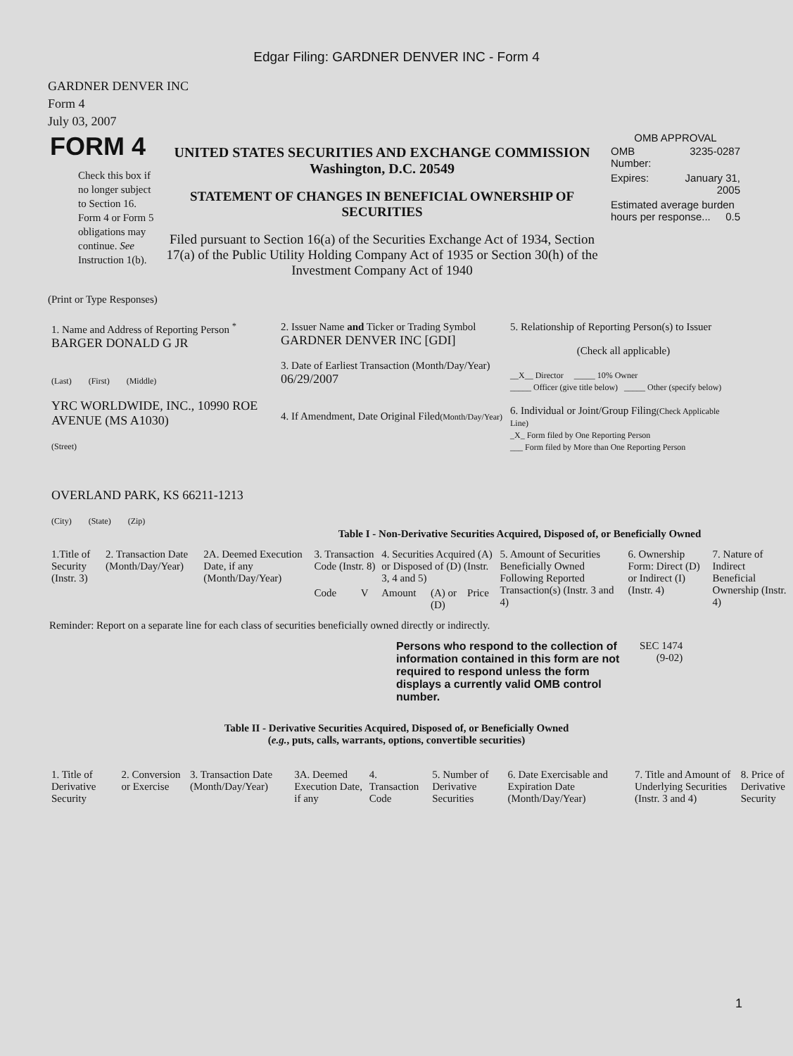Edgar Filing: GARDNER DENVER INC - Form 4
GARDNER DENVER INC
Form 4
July 03, 2007
| FORM 4 Check this box if no longer subject to Section 16. Form 4 or Form 5 obligations may continue. See Instruction 1(b). | UNITED STATES SECURITIES AND EXCHANGE COMMISSION Washington, D.C. 20549 STATEMENT OF CHANGES IN BENEFICIAL OWNERSHIP OF SECURITIES Filed pursuant to Section 16(a) of the Securities Exchange Act of 1934, Section 17(a) of the Public Utility Holding Company Act of 1935 or Section 30(h) of the Investment Company Act of 1940 | OMB APPROVAL / OMB Number: / 3235-0287 / / Expires: / January 31, 2005 / / Estimated average burden hours per response... 0.5 / / |
(Print or Type Responses)
| 1. Name and Address of Reporting Person <sup>*</sup> BARGER DONALD G JR (Last) (First) (Middle) YRC WORLDWIDE, INC., 10990 ROE AVENUE (MS A1030) (Street) OVERLAND PARK, KS 66211-1213 (City) (State) (Zip) | 2. Issuer Name and Ticker or Trading Symbol GARDNER DENVER INC [GDI] 3. Date of Earliest Transaction (Month/Day/Year) 06/29/2007 4. If Amendment, Date Original Filed (Month/Day/Year) | 5. Relationship of Reporting Person(s) to Issuer (Check all applicable) __X__ Director _____ 10% Owner _____ Officer (give title below) _____ Other (specify below) 6. Individual or Joint/Group Filing (Check Applicable Line) _X_ Form filed by One Reporting Person ___ Form filed by More than One Reporting Person |
Table I - Non-Derivative Securities Acquired, Disposed of, or Beneficially Owned
| 1.Title of Security (Instr. 3) | 2. Transaction Date (Month/Day/Year) | 2A. Deemed Execution Date, if any (Month/Day/Year) | 3. Transaction Code (Instr. 8) | | 4. Securities Acquired (A) or Disposed of (D) (Instr. 3, 4 and 5) | | | 5. Amount of Securities Beneficially Owned Following Reported Transaction(s) (Instr. 3 and 4) | 6. Ownership Form: Direct (D) or Indirect (I) (Instr. 4) | 7. Nature of Indirect Beneficial Ownership (Instr. 4) |
| --- | --- | --- | --- | --- | --- | --- | --- | --- | --- | --- |
| | | | Code | V | Amount | (A) or (D) | Price | | | |
Reminder: Report on a separate line for each class of securities beneficially owned directly or indirectly.
| Persons who respond to the collection of information contained in this form are not required to respond unless the form displays a currently valid OMB control number. | SEC 1474 (9-02) |
Table II - Derivative Securities Acquired, Disposed of, or Beneficially Owned
(e.g., puts, calls, warrants, options, convertible securities)
| 1. Title of Derivative Security | 2. Conversion or Exercise | 3. Transaction Date (Month/Day/Year) | 3A. Deemed Execution Date, if any | 4. Transaction Code | 5. Number of Derivative Securities | 6. Date Exercisable and Expiration Date (Month/Day/Year) | 7. Title and Amount of Underlying Securities (Instr. 3 and 4) | 8. Price of Derivative Security |
| --- | --- | --- | --- | --- | --- | --- | --- | --- |
1